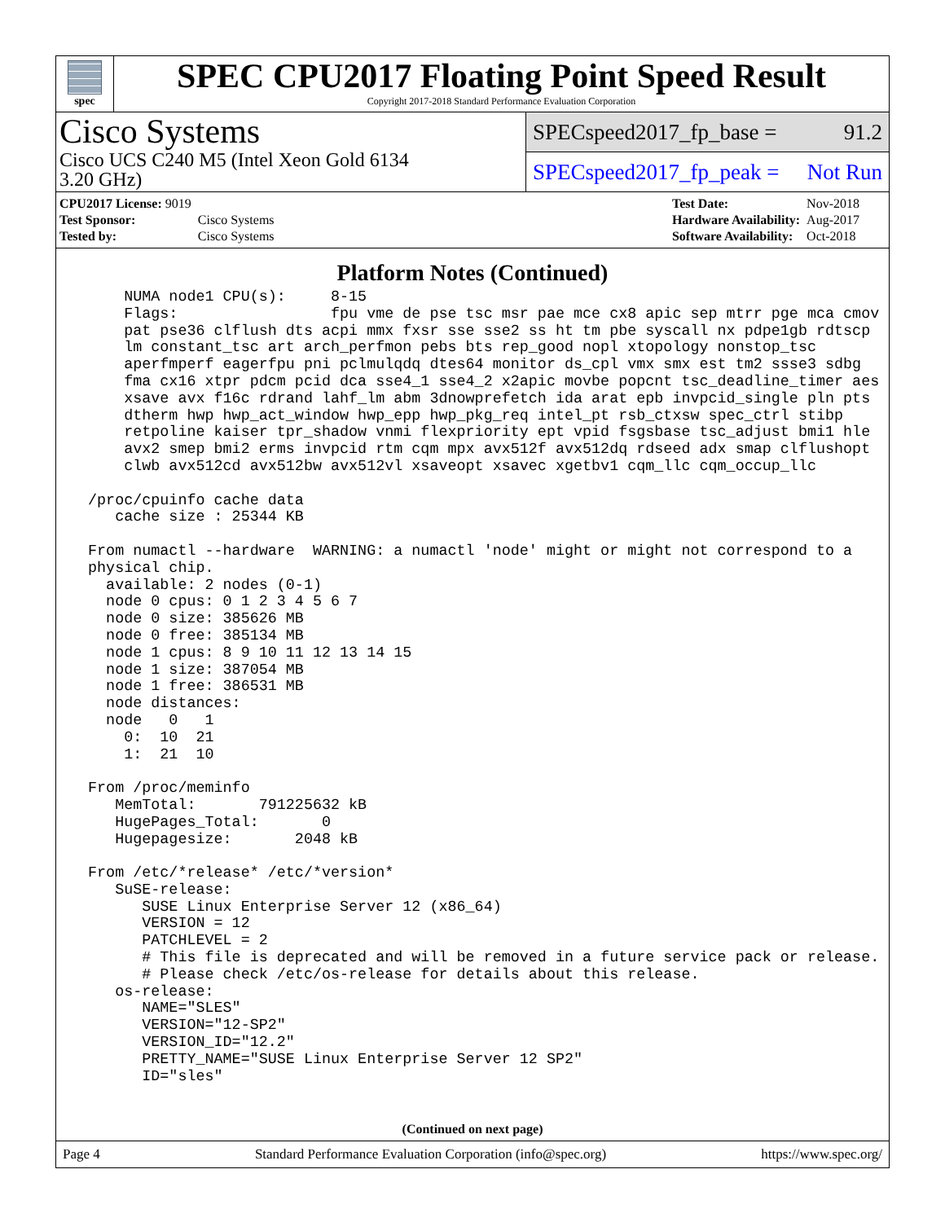spec
SPEC CPU2017 Floating Point Speed Result
Copyright 2017-2018 Standard Performance Evaluation Corporation
Cisco Systems
Cisco UCS C240 M5 (Intel Xeon Gold 6134
3.20 GHz)
SPECspeed2017_fp_base = 91.2
SPECspeed2017_fp_peak = Not Run
| CPU2017 License: 9019 | |
| Test Sponsor: | Cisco Systems |
| Tested by: | Cisco Systems |
| Test Date: | Nov-2018 |
| Hardware Availability: | Aug-2017 |
| Software Availability: | Oct-2018 |
Platform Notes (Continued)
     NUMA node1 CPU(s):     8-15
     Flags:                 fpu vme de pse tsc msr pae mce cx8 apic sep mtrr pge mca cmov
     pat pse36 clflush dts acpi mmx fxsr sse sse2 ss ht tm pbe syscall nx pdpe1gb rdtscp
     lm constant_tsc art arch_perfmon pebs bts rep_good nopl xtopology nonstop_tsc
     aperfmperf eagerfpu pni pclmulqdq dtes64 monitor ds_cpl vmx smx est tm2 ssse3 sdbg
     fma cx16 xtpr pdcm pcid dca sse4_1 sse4_2 x2apic movbe popcnt tsc_deadline_timer aes
     xsave avx f16c rdrand lahf_lm abm 3dnowprefetch ida arat epb invpcid_single pln pts
     dtherm hwp hwp_act_window hwp_epp hwp_pkg_req intel_pt rsb_ctxsw spec_ctrl stibp
     retpoline kaiser tpr_shadow vnmi flexpriority ept vpid fsgsbase tsc_adjust bmi1 hle
     avx2 smep bmi2 erms invpcid rtm cqm mpx avx512f avx512dq rdseed adx smap clflushopt
     clwb avx512cd avx512bw avx512vl xsaveopt xsavec xgetbv1 cqm_llc cqm_occup_llc

 /proc/cpuinfo cache data
    cache size : 25344 KB

 From numactl --hardware  WARNING: a numactl 'node' might or might not correspond to a
 physical chip.
   available: 2 nodes (0-1)
   node 0 cpus: 0 1 2 3 4 5 6 7
   node 0 size: 385626 MB
   node 0 free: 385134 MB
   node 1 cpus: 8 9 10 11 12 13 14 15
   node 1 size: 387054 MB
   node 1 free: 386531 MB
   node distances:
   node   0   1
     0:  10  21
     1:  21  10

 From /proc/meminfo
    MemTotal:       791225632 kB
    HugePages_Total:       0
    Hugepagesize:       2048 kB

 From /etc/*release* /etc/*version*
    SuSE-release:
       SUSE Linux Enterprise Server 12 (x86_64)
       VERSION = 12
       PATCHLEVEL = 2
       # This file is deprecated and will be removed in a future service pack or release.
       # Please check /etc/os-release for details about this release.
    os-release:
       NAME="SLES"
       VERSION="12-SP2"
       VERSION_ID="12.2"
       PRETTY_NAME="SUSE Linux Enterprise Server 12 SP2"
       ID="sles"
(Continued on next page)
Page 4 Standard Performance Evaluation Corporation (info@spec.org) https://www.spec.org/